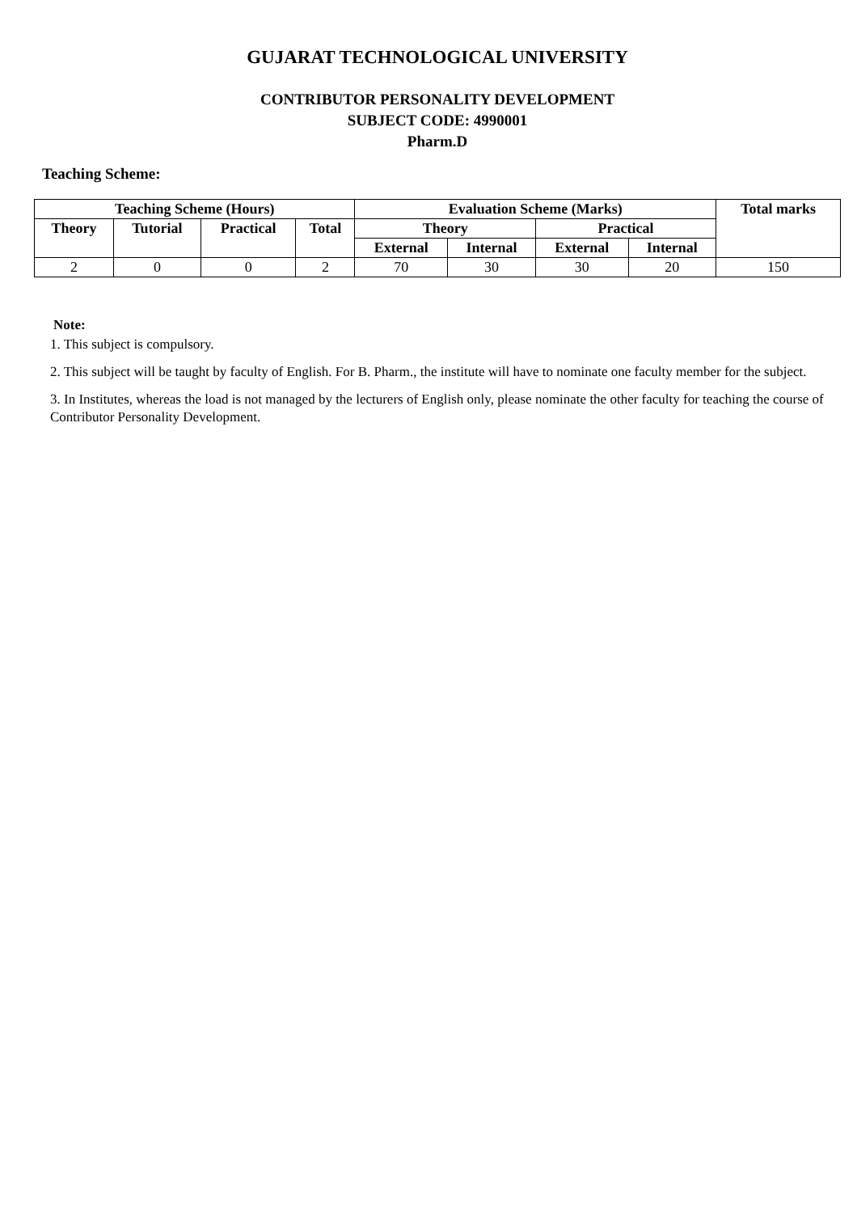GUJARAT TECHNOLOGICAL UNIVERSITY
CONTRIBUTOR PERSONALITY DEVELOPMENT
SUBJECT CODE: 4990001
Pharm.D
Teaching Scheme:
| Teaching Scheme (Hours) | | | | Evaluation Scheme (Marks) | | | | Total marks |
| --- | --- | --- | --- | --- | --- | --- | --- | --- |
| Theory | Tutorial | Practical | Total | Theory | | Practical | | |
| | | | | External | Internal | External | Internal | |
| 2 | 0 | 0 | 2 | 70 | 30 | 30 | 20 | 150 |
Note:
1. This subject is compulsory.
2. This subject will be taught by faculty of English. For B. Pharm., the institute will have to nominate one faculty member for the subject.
3. In Institutes, whereas the load is not managed by the lecturers of English only, please nominate the other faculty for teaching the course of Contributor Personality Development.